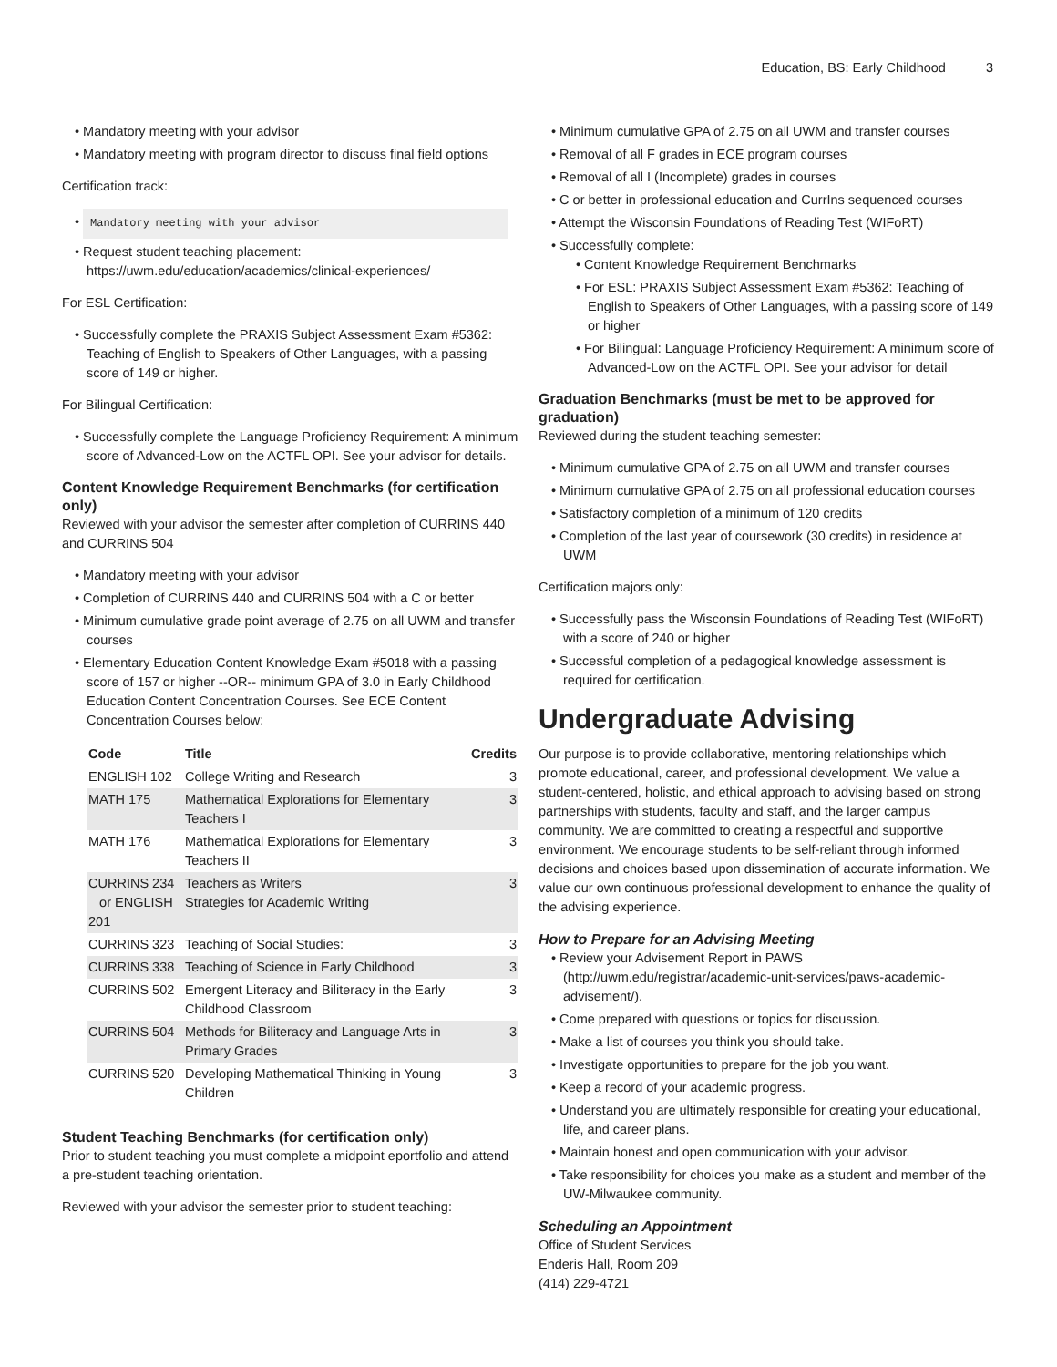Education, BS: Early Childhood 3
Mandatory meeting with your advisor
Mandatory meeting with program director to discuss final field options
Certification track:
Mandatory meeting with your advisor
Request student teaching placement: https://uwm.edu/education/academics/clinical-experiences/
For ESL Certification:
Successfully complete the PRAXIS Subject Assessment Exam #5362: Teaching of English to Speakers of Other Languages, with a passing score of 149 or higher.
For Bilingual Certification:
Successfully complete the Language Proficiency Requirement: A minimum score of Advanced-Low on the ACTFL OPI. See your advisor for details.
Content Knowledge Requirement Benchmarks (for certification only)
Reviewed with your advisor the semester after completion of CURRINS 440 and CURRINS 504
Mandatory meeting with your advisor
Completion of CURRINS 440 and CURRINS 504 with a C or better
Minimum cumulative grade point average of 2.75 on all UWM and transfer courses
Elementary Education Content Knowledge Exam #5018 with a passing score of 157 or higher --OR-- minimum GPA of 3.0 in Early Childhood Education Content Concentration Courses. See ECE Content Concentration Courses below:
| Code | Title | Credits |
| --- | --- | --- |
| ENGLISH 102 | College Writing and Research | 3 |
| MATH 175 | Mathematical Explorations for Elementary Teachers I | 3 |
| MATH 176 | Mathematical Explorations for Elementary Teachers II | 3 |
| CURRINS 234 or ENGLISH 201 | Teachers as Writers Strategies for Academic Writing | 3 |
| CURRINS 323 | Teaching of Social Studies: | 3 |
| CURRINS 338 | Teaching of Science in Early Childhood | 3 |
| CURRINS 502 | Emergent Literacy and Biliteracy in the Early Childhood Classroom | 3 |
| CURRINS 504 | Methods for Biliteracy and Language Arts in Primary Grades | 3 |
| CURRINS 520 | Developing Mathematical Thinking in Young Children | 3 |
Student Teaching Benchmarks (for certification only)
Prior to student teaching you must complete a midpoint eportfolio and attend a pre-student teaching orientation.
Reviewed with your advisor the semester prior to student teaching:
Minimum cumulative GPA of 2.75 on all UWM and transfer courses
Removal of all F grades in ECE program courses
Removal of all I (Incomplete) grades in courses
C or better in professional education and CurrIns sequenced courses
Attempt the Wisconsin Foundations of Reading Test (WIFoRT)
Successfully complete:
Content Knowledge Requirement Benchmarks
For ESL: PRAXIS Subject Assessment Exam #5362: Teaching of English to Speakers of Other Languages, with a passing score of 149 or higher
For Bilingual: Language Proficiency Requirement: A minimum score of Advanced-Low on the ACTFL OPI. See your advisor for detail
Graduation Benchmarks (must be met to be approved for graduation)
Reviewed during the student teaching semester:
Minimum cumulative GPA of 2.75 on all UWM and transfer courses
Minimum cumulative GPA of 2.75 on all professional education courses
Satisfactory completion of a minimum of 120 credits
Completion of the last year of coursework (30 credits) in residence at UWM
Certification majors only:
Successfully pass the Wisconsin Foundations of Reading Test (WIFoRT) with a score of 240 or higher
Successful completion of a pedagogical knowledge assessment is required for certification.
Undergraduate Advising
Our purpose is to provide collaborative, mentoring relationships which promote educational, career, and professional development. We value a student-centered, holistic, and ethical approach to advising based on strong partnerships with students, faculty and staff, and the larger campus community. We are committed to creating a respectful and supportive environment. We encourage students to be self-reliant through informed decisions and choices based upon dissemination of accurate information. We value our own continuous professional development to enhance the quality of the advising experience.
How to Prepare for an Advising Meeting
Review your Advisement Report in PAWS (http://uwm.edu/registrar/academic-unit-services/paws-academic-advisement/).
Come prepared with questions or topics for discussion.
Make a list of courses you think you should take.
Investigate opportunities to prepare for the job you want.
Keep a record of your academic progress.
Understand you are ultimately responsible for creating your educational, life, and career plans.
Maintain honest and open communication with your advisor.
Take responsibility for choices you make as a student and member of the UW-Milwaukee community.
Scheduling an Appointment
Office of Student Services
Enderis Hall, Room 209
(414) 229-4721